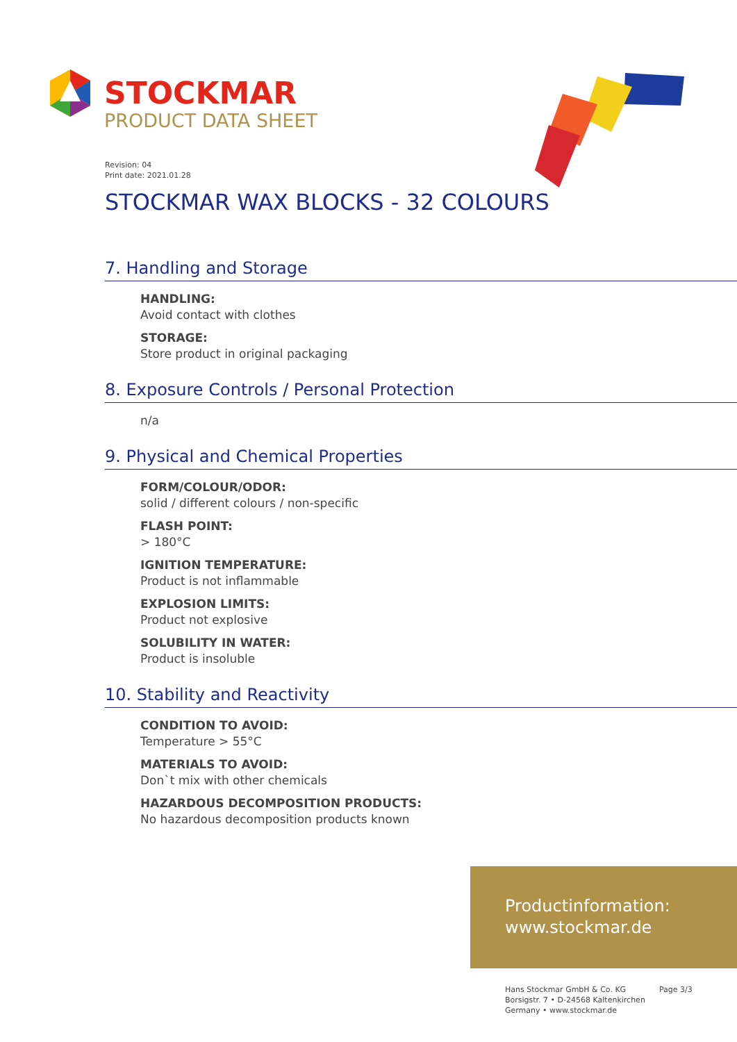STOCKMAR
PRODUCT DATA SHEET
Revision: 04
Print date: 2021.01.28
STOCKMAR WAX BLOCKS - 32 COLOURS
7. Handling and Storage
HANDLING:
Avoid contact with clothes
STORAGE:
Store product in original packaging
8. Exposure Controls / Personal Protection
n/a
9. Physical and Chemical Properties
FORM/COLOUR/ODOR:
solid / different colours / non-specific
FLASH POINT:
> 180°C
IGNITION TEMPERATURE:
Product is not inflammable
EXPLOSION LIMITS:
Product not explosive
SOLUBILITY IN WATER:
Product is insoluble
10. Stability and Reactivity
CONDITION TO AVOID:
Temperature > 55°C
MATERIALS TO AVOID:
Don`t mix with other chemicals
HAZARDOUS DECOMPOSITION PRODUCTS:
No hazardous decomposition products known
Productinformation:
www.stockmar.de
Hans Stockmar GmbH & Co. KG
Borsigstr. 7 • D-24568 Kaltenkirchen
Germany • www.stockmar.de
Page 3/3